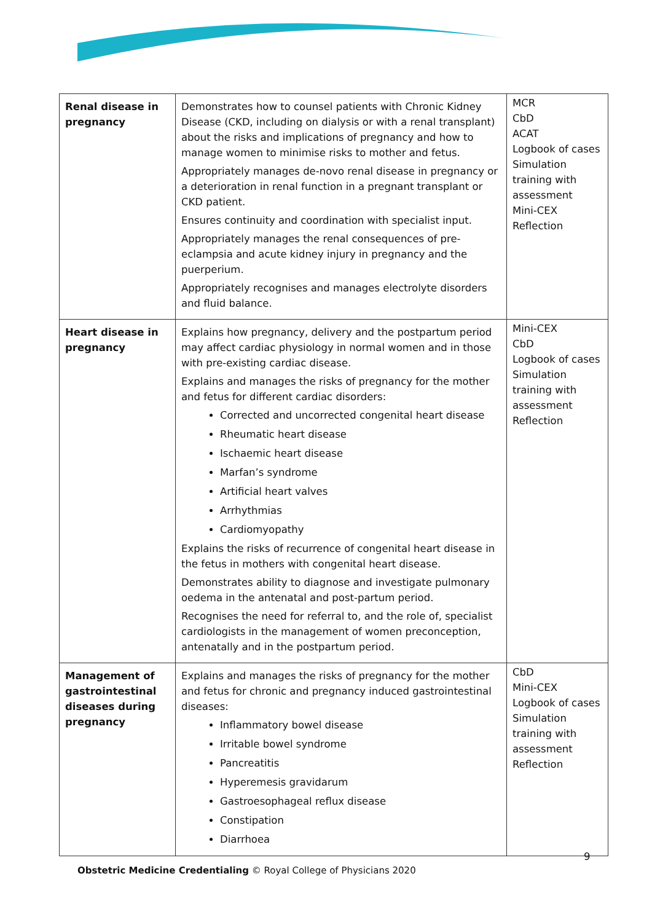| Renal disease in pregnancy | Demonstrates how to counsel patients with Chronic Kidney Disease (CKD, including on dialysis or with a renal transplant) about the risks and implications of pregnancy and how to manage women to minimise risks to mother and fetus. Appropriately manages de-novo renal disease in pregnancy or a deterioration in renal function in a pregnant transplant or CKD patient. Ensures continuity and coordination with specialist input. Appropriately manages the renal consequences of pre-eclampsia and acute kidney injury in pregnancy and the puerperium. Appropriately recognises and manages electrolyte disorders and fluid balance. | MCR CbD ACAT Logbook of cases Simulation training with assessment Mini-CEX Reflection |
| Heart disease in pregnancy | Explains how pregnancy, delivery and the postpartum period may affect cardiac physiology in normal women and in those with pre-existing cardiac disease. Explains and manages the risks of pregnancy for the mother and fetus for different cardiac disorders: Corrected and uncorrected congenital heart disease Rheumatic heart disease Ischaemic heart disease Marfan’s syndrome Artificial heart valves Arrhythmias Cardiomyopathy Explains the risks of recurrence of congenital heart disease in the fetus in mothers with congenital heart disease. Demonstrates ability to diagnose and investigate pulmonary oedema in the antenatal and post-partum period. Recognises the need for referral to, and the role of, specialist cardiologists in the management of women preconception, antenatally and in the postpartum period. | Mini-CEX CbD Logbook of cases Simulation training with assessment Reflection |
| Management of gastrointestinal diseases during pregnancy | Explains and manages the risks of pregnancy for the mother and fetus for chronic and pregnancy induced gastrointestinal diseases: Inflammatory bowel disease Irritable bowel syndrome Pancreatitis Hyperemesis gravidarum Gastroesophageal reflux disease Constipation Diarrhoea | CbD Mini-CEX Logbook of cases Simulation training with assessment Reflection |
9
Obstetric Medicine Credentialing © Royal College of Physicians 2020